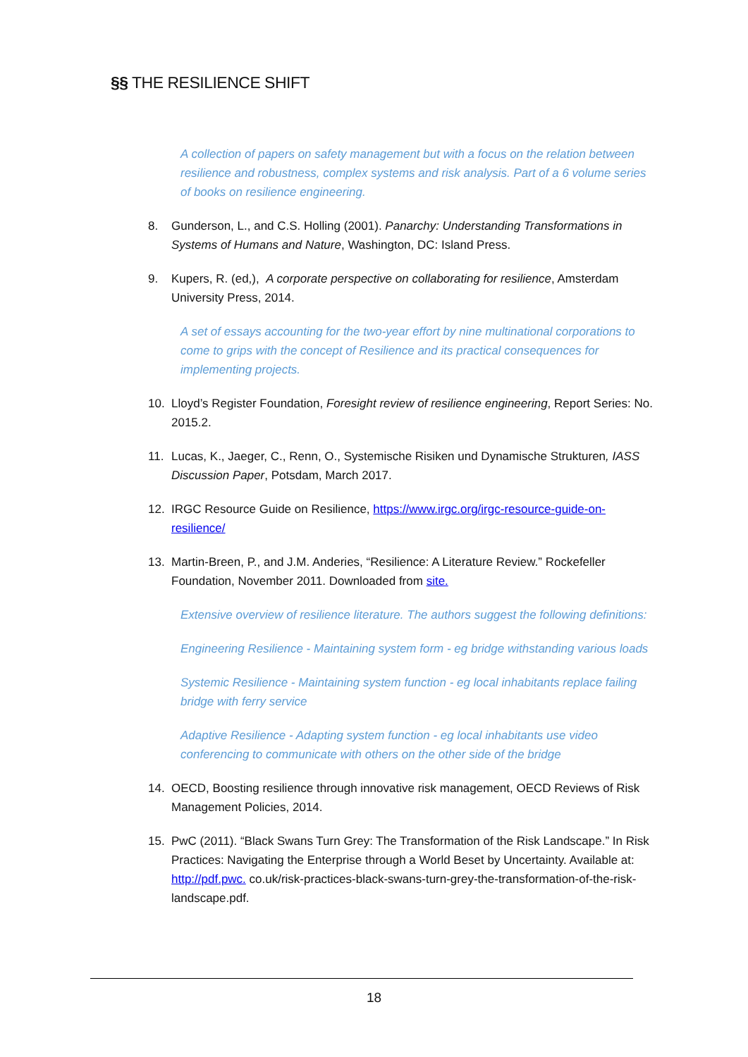§§ THE RESILIENCE SHIFT
A collection of papers on safety management but with a focus on the relation between resilience and robustness, complex systems and risk analysis. Part of a 6 volume series of books on resilience engineering.
8. Gunderson, L., and C.S. Holling (2001). Panarchy: Understanding Transformations in Systems of Humans and Nature, Washington, DC: Island Press.
9. Kupers, R. (ed,), A corporate perspective on collaborating for resilience, Amsterdam University Press, 2014.
A set of essays accounting for the two-year effort by nine multinational corporations to come to grips with the concept of Resilience and its practical consequences for implementing projects.
10. Lloyd’s Register Foundation, Foresight review of resilience engineering, Report Series: No. 2015.2.
11. Lucas, K., Jaeger, C., Renn, O., Systemische Risiken und Dynamische Strukturen, IASS Discussion Paper, Potsdam, March 2017.
12. IRGC Resource Guide on Resilience, https://www.irgc.org/irgc-resource-guide-on-resilience/
13. Martin-Breen, P., and J.M. Anderies, “Resilience: A Literature Review.” Rockefeller Foundation, November 2011. Downloaded from site.
Extensive overview of resilience literature. The authors suggest the following definitions:
Engineering Resilience - Maintaining system form - eg bridge withstanding various loads
Systemic Resilience - Maintaining system function - eg local inhabitants replace failing bridge with ferry service
Adaptive Resilience - Adapting system function - eg local inhabitants use video conferencing to communicate with others on the other side of the bridge
14. OECD, Boosting resilience through innovative risk management, OECD Reviews of Risk Management Policies, 2014.
15. PwC (2011). “Black Swans Turn Grey: The Transformation of the Risk Landscape.” In Risk Practices: Navigating the Enterprise through a World Beset by Uncertainty. Available at: http://pdf.pwc. co.uk/risk-practices-black-swans-turn-grey-the-transformation-of-the-risk-landscape.pdf.
18